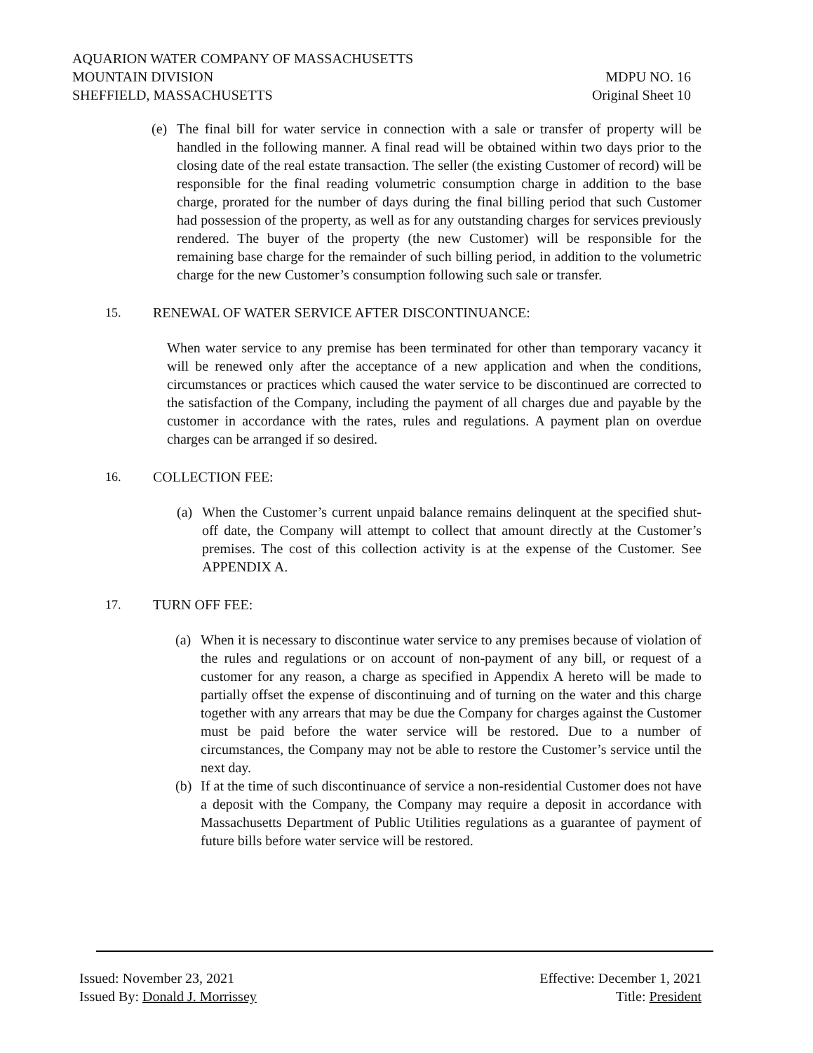AQUARION WATER COMPANY OF MASSACHUSETTS
MOUNTAIN DIVISION MDPU NO. 16
SHEFFIELD, MASSACHUSETTS Original Sheet 10
(e) The final bill for water service in connection with a sale or transfer of property will be handled in the following manner. A final read will be obtained within two days prior to the closing date of the real estate transaction. The seller (the existing Customer of record) will be responsible for the final reading volumetric consumption charge in addition to the base charge, prorated for the number of days during the final billing period that such Customer had possession of the property, as well as for any outstanding charges for services previously rendered. The buyer of the property (the new Customer) will be responsible for the remaining base charge for the remainder of such billing period, in addition to the volumetric charge for the new Customer’s consumption following such sale or transfer.
15. RENEWAL OF WATER SERVICE AFTER DISCONTINUANCE:
When water service to any premise has been terminated for other than temporary vacancy it will be renewed only after the acceptance of a new application and when the conditions, circumstances or practices which caused the water service to be discontinued are corrected to the satisfaction of the Company, including the payment of all charges due and payable by the customer in accordance with the rates, rules and regulations. A payment plan on overdue charges can be arranged if so desired.
16. COLLECTION FEE:
(a) When the Customer’s current unpaid balance remains delinquent at the specified shut-off date, the Company will attempt to collect that amount directly at the Customer’s premises. The cost of this collection activity is at the expense of the Customer. See APPENDIX A.
17. TURN OFF FEE:
(a) When it is necessary to discontinue water service to any premises because of violation of the rules and regulations or on account of non-payment of any bill, or request of a customer for any reason, a charge as specified in Appendix A hereto will be made to partially offset the expense of discontinuing and of turning on the water and this charge together with any arrears that may be due the Company for charges against the Customer must be paid before the water service will be restored. Due to a number of circumstances, the Company may not be able to restore the Customer’s service until the next day.
(b) If at the time of such discontinuance of service a non-residential Customer does not have a deposit with the Company, the Company may require a deposit in accordance with Massachusetts Department of Public Utilities regulations as a guarantee of payment of future bills before water service will be restored.
Issued: November 23, 2021 Effective: December 1, 2021
Issued By: Donald J. Morrissey Title: President